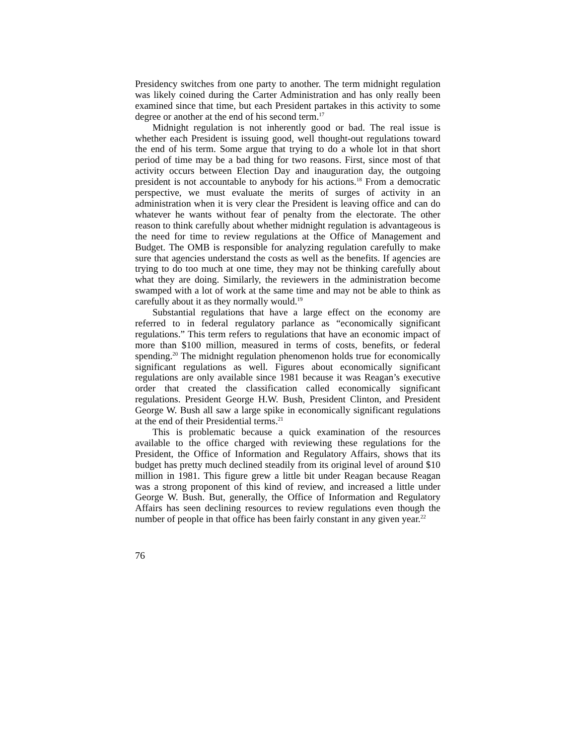Presidency switches from one party to another. The term midnight regulation was likely coined during the Carter Administration and has only really been examined since that time, but each President partakes in this activity to some degree or another at the end of his second term.<sup>17</sup>
Midnight regulation is not inherently good or bad. The real issue is whether each President is issuing good, well thought-out regulations toward the end of his term. Some argue that trying to do a whole lot in that short period of time may be a bad thing for two reasons. First, since most of that activity occurs between Election Day and inauguration day, the outgoing president is not accountable to anybody for his actions.<sup>18</sup> From a democratic perspective, we must evaluate the merits of surges of activity in an administration when it is very clear the President is leaving office and can do whatever he wants without fear of penalty from the electorate. The other reason to think carefully about whether midnight regulation is advantageous is the need for time to review regulations at the Office of Management and Budget. The OMB is responsible for analyzing regulation carefully to make sure that agencies understand the costs as well as the benefits. If agencies are trying to do too much at one time, they may not be thinking carefully about what they are doing. Similarly, the reviewers in the administration become swamped with a lot of work at the same time and may not be able to think as carefully about it as they normally would.<sup>19</sup>
Substantial regulations that have a large effect on the economy are referred to in federal regulatory parlance as “economically significant regulations.” This term refers to regulations that have an economic impact of more than $100 million, measured in terms of costs, benefits, or federal spending.<sup>20</sup> The midnight regulation phenomenon holds true for economically significant regulations as well. Figures about economically significant regulations are only available since 1981 because it was Reagan’s executive order that created the classification called economically significant regulations. President George H.W. Bush, President Clinton, and President George W. Bush all saw a large spike in economically significant regulations at the end of their Presidential terms.<sup>21</sup>
This is problematic because a quick examination of the resources available to the office charged with reviewing these regulations for the President, the Office of Information and Regulatory Affairs, shows that its budget has pretty much declined steadily from its original level of around $10 million in 1981. This figure grew a little bit under Reagan because Reagan was a strong proponent of this kind of review, and increased a little under George W. Bush. But, generally, the Office of Information and Regulatory Affairs has seen declining resources to review regulations even though the number of people in that office has been fairly constant in any given year.<sup>22</sup>
76